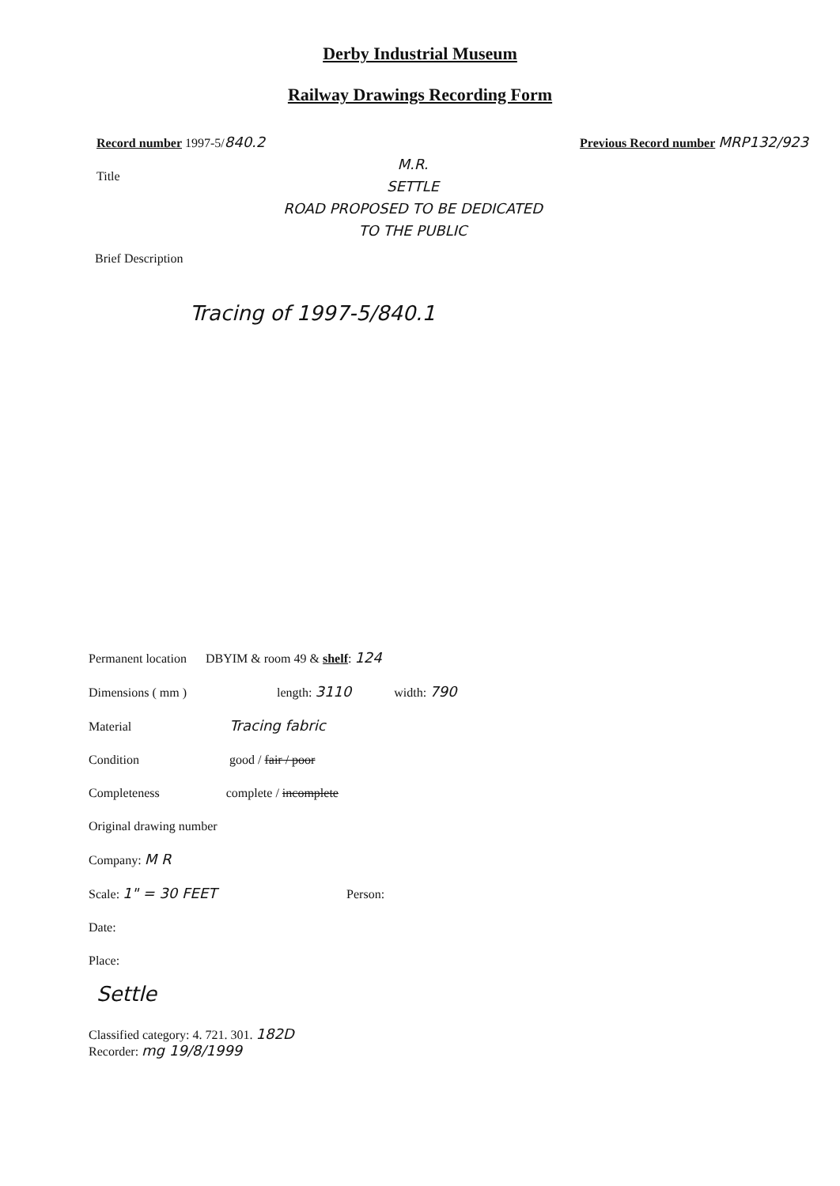Derby Industrial Museum
Railway Drawings Recording Form
Record number 1997-5/840.2 Previous Record number MRP132/923
Title
M.R.
SETTLE
ROAD PROPOSED TO BE DEDICATED
TO THE PUBLIC
Brief Description
Tracing of 1997-5/840.1
Permanent location DBYIM & room 49 & shelf: 124
Dimensions ( mm ) length: 3110 width: 790
Material Tracing fabric
Condition good / fair / poor
Completeness complete / incomplete
Original drawing number
Company: M R
Scale: 1" = 30 FEET Person:
Date:
Place:
Settle
Classified category: 4. 721. 301. 182D
Recorder: mg 19/8/1999